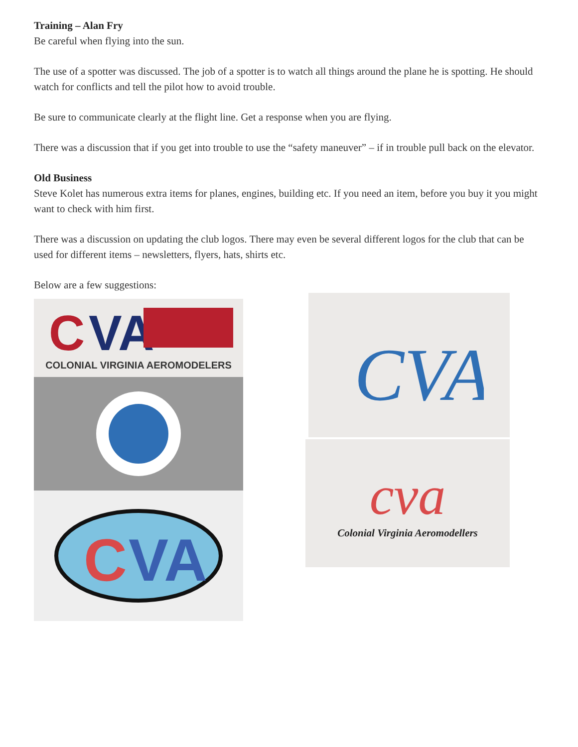Training – Alan Fry
Be careful when flying into the sun.
The use of a spotter was discussed. The job of a spotter is to watch all things around the plane he is spotting. He should watch for conflicts and tell the pilot how to avoid trouble.
Be sure to communicate clearly at the flight line. Get a response when you are flying.
There was a discussion that if you get into trouble to use the “safety maneuver” – if in trouble pull back on the elevator.
Old Business
Steve Kolet has numerous extra items for planes, engines, building etc. If you need an item, before you buy it you might want to check with him first.
There was a discussion on updating the club logos. There may even be several different logos for the club that can be used for different items – newsletters, flyers, hats, shirts etc.
Below are a few suggestions:
C
VA
COLONIAL VIRGINIA AEROMODELERS
C
VA
CVA
cva
Colonial Virginia Aeromodellers